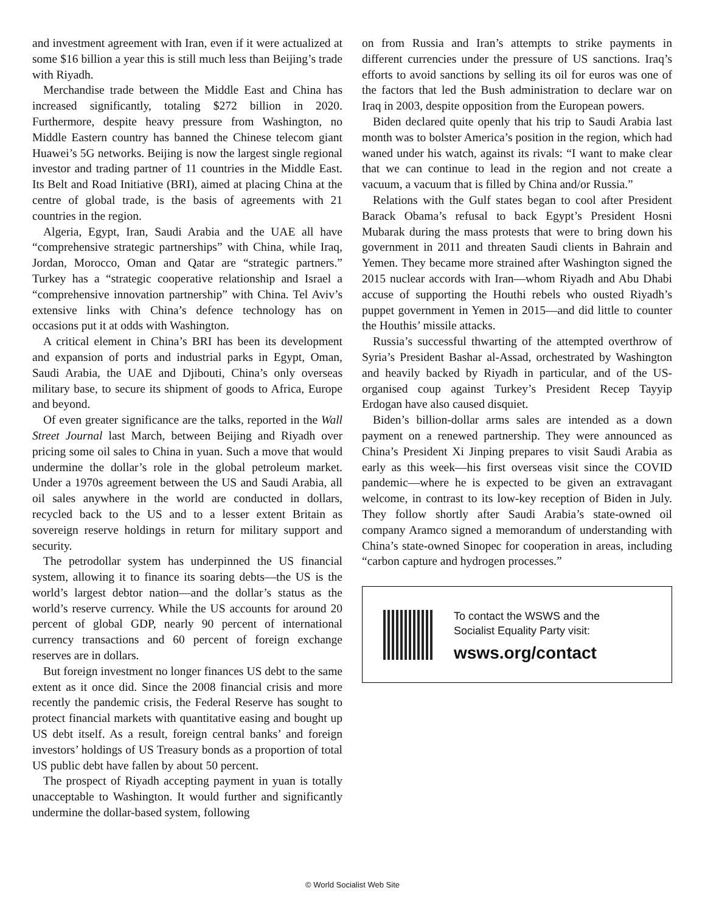and investment agreement with Iran, even if it were actualized at some $16 billion a year this is still much less than Beijing’s trade with Riyadh.
Merchandise trade between the Middle East and China has increased significantly, totaling $272 billion in 2020. Furthermore, despite heavy pressure from Washington, no Middle Eastern country has banned the Chinese telecom giant Huawei’s 5G networks. Beijing is now the largest single regional investor and trading partner of 11 countries in the Middle East. Its Belt and Road Initiative (BRI), aimed at placing China at the centre of global trade, is the basis of agreements with 21 countries in the region.
Algeria, Egypt, Iran, Saudi Arabia and the UAE all have “comprehensive strategic partnerships” with China, while Iraq, Jordan, Morocco, Oman and Qatar are “strategic partners.” Turkey has a “strategic cooperative relationship and Israel a “comprehensive innovation partnership” with China. Tel Aviv’s extensive links with China’s defence technology has on occasions put it at odds with Washington.
A critical element in China’s BRI has been its development and expansion of ports and industrial parks in Egypt, Oman, Saudi Arabia, the UAE and Djibouti, China’s only overseas military base, to secure its shipment of goods to Africa, Europe and beyond.
Of even greater significance are the talks, reported in the Wall Street Journal last March, between Beijing and Riyadh over pricing some oil sales to China in yuan. Such a move that would undermine the dollar’s role in the global petroleum market. Under a 1970s agreement between the US and Saudi Arabia, all oil sales anywhere in the world are conducted in dollars, recycled back to the US and to a lesser extent Britain as sovereign reserve holdings in return for military support and security.
The petrodollar system has underpinned the US financial system, allowing it to finance its soaring debts—the US is the world’s largest debtor nation—and the dollar’s status as the world’s reserve currency. While the US accounts for around 20 percent of global GDP, nearly 90 percent of international currency transactions and 60 percent of foreign exchange reserves are in dollars.
But foreign investment no longer finances US debt to the same extent as it once did. Since the 2008 financial crisis and more recently the pandemic crisis, the Federal Reserve has sought to protect financial markets with quantitative easing and bought up US debt itself. As a result, foreign central banks’ and foreign investors’ holdings of US Treasury bonds as a proportion of total US public debt have fallen by about 50 percent.
The prospect of Riyadh accepting payment in yuan is totally unacceptable to Washington. It would further and significantly undermine the dollar-based system, following
on from Russia and Iran’s attempts to strike payments in different currencies under the pressure of US sanctions. Iraq’s efforts to avoid sanctions by selling its oil for euros was one of the factors that led the Bush administration to declare war on Iraq in 2003, despite opposition from the European powers.
Biden declared quite openly that his trip to Saudi Arabia last month was to bolster America’s position in the region, which had waned under his watch, against its rivals: “I want to make clear that we can continue to lead in the region and not create a vacuum, a vacuum that is filled by China and/or Russia.”
Relations with the Gulf states began to cool after President Barack Obama’s refusal to back Egypt’s President Hosni Mubarak during the mass protests that were to bring down his government in 2011 and threaten Saudi clients in Bahrain and Yemen. They became more strained after Washington signed the 2015 nuclear accords with Iran—whom Riyadh and Abu Dhabi accuse of supporting the Houthi rebels who ousted Riyadh’s puppet government in Yemen in 2015—and did little to counter the Houthis’ missile attacks.
Russia’s successful thwarting of the attempted overthrow of Syria’s President Bashar al-Assad, orchestrated by Washington and heavily backed by Riyadh in particular, and of the US-organised coup against Turkey’s President Recep Tayyip Erdogan have also caused disquiet.
Biden’s billion-dollar arms sales are intended as a down payment on a renewed partnership. They were announced as China’s President Xi Jinping prepares to visit Saudi Arabia as early as this week—his first overseas visit since the COVID pandemic—where he is expected to be given an extravagant welcome, in contrast to its low-key reception of Biden in July. They follow shortly after Saudi Arabia’s state-owned oil company Aramco signed a memorandum of understanding with China’s state-owned Sinopec for cooperation in areas, including “carbon capture and hydrogen processes.”
To contact the WSWS and the
Socialist Equality Party visit:
wsws.org/contact
© World Socialist Web Site